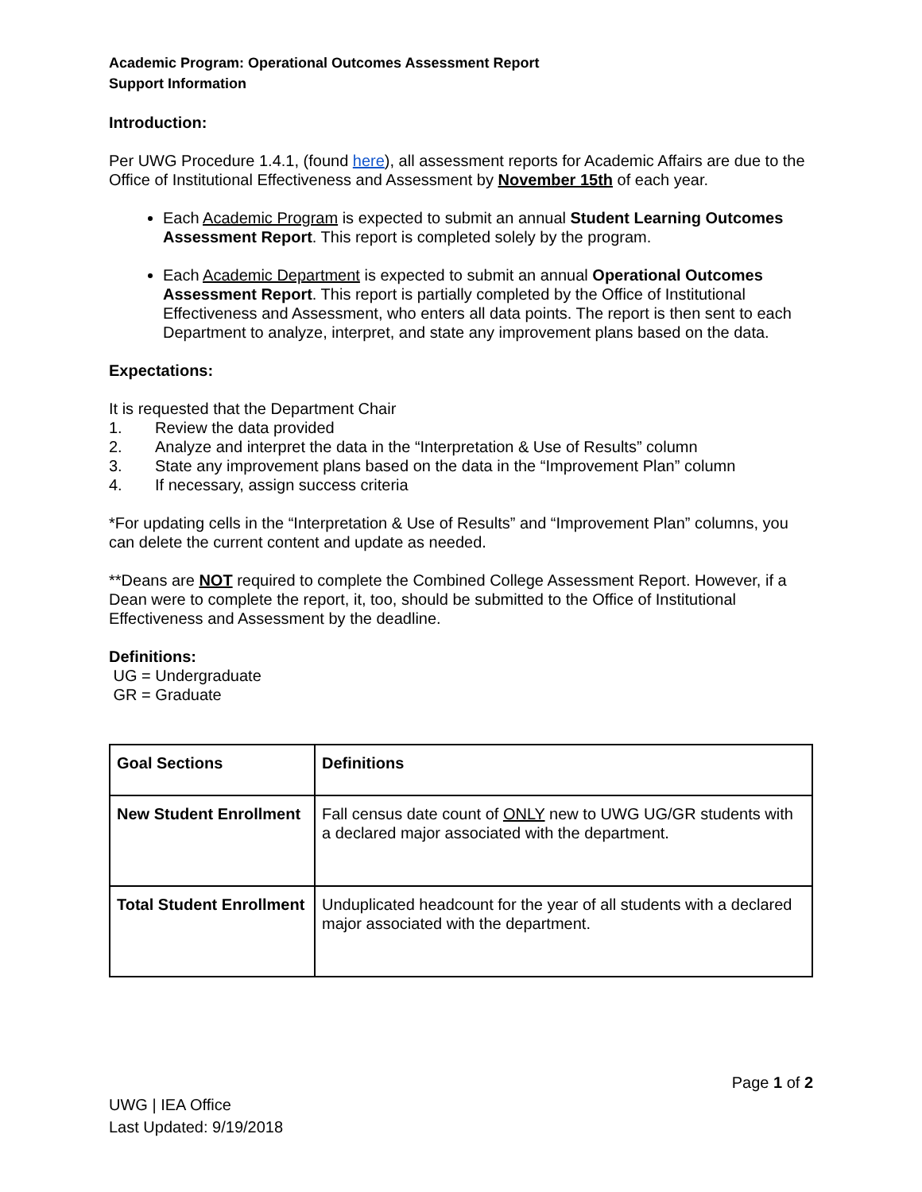Academic Program: Operational Outcomes Assessment Report
Support Information
Introduction:
Per UWG Procedure 1.4.1, (found here), all assessment reports for Academic Affairs are due to the Office of Institutional Effectiveness and Assessment by November 15th of each year.
Each Academic Program is expected to submit an annual Student Learning Outcomes Assessment Report. This report is completed solely by the program.
Each Academic Department is expected to submit an annual Operational Outcomes Assessment Report. This report is partially completed by the Office of Institutional Effectiveness and Assessment, who enters all data points. The report is then sent to each Department to analyze, interpret, and state any improvement plans based on the data.
Expectations:
It is requested that the Department Chair
1. Review the data provided
2. Analyze and interpret the data in the “Interpretation & Use of Results” column
3. State any improvement plans based on the data in the “Improvement Plan” column
4. If necessary, assign success criteria
*For updating cells in the “Interpretation & Use of Results” and “Improvement Plan” columns, you can delete the current content and update as needed.
**Deans are NOT required to complete the Combined College Assessment Report. However, if a Dean were to complete the report, it, too, should be submitted to the Office of Institutional Effectiveness and Assessment by the deadline.
Definitions:
UG = Undergraduate
GR = Graduate
| Goal Sections | Definitions |
| --- | --- |
| New Student Enrollment | Fall census date count of ONLY new to UWG UG/GR students with a declared major associated with the department. |
| Total Student Enrollment | Unduplicated headcount for the year of all students with a declared major associated with the department. |
Page 1 of 2
UWG | IEA Office
Last Updated: 9/19/2018